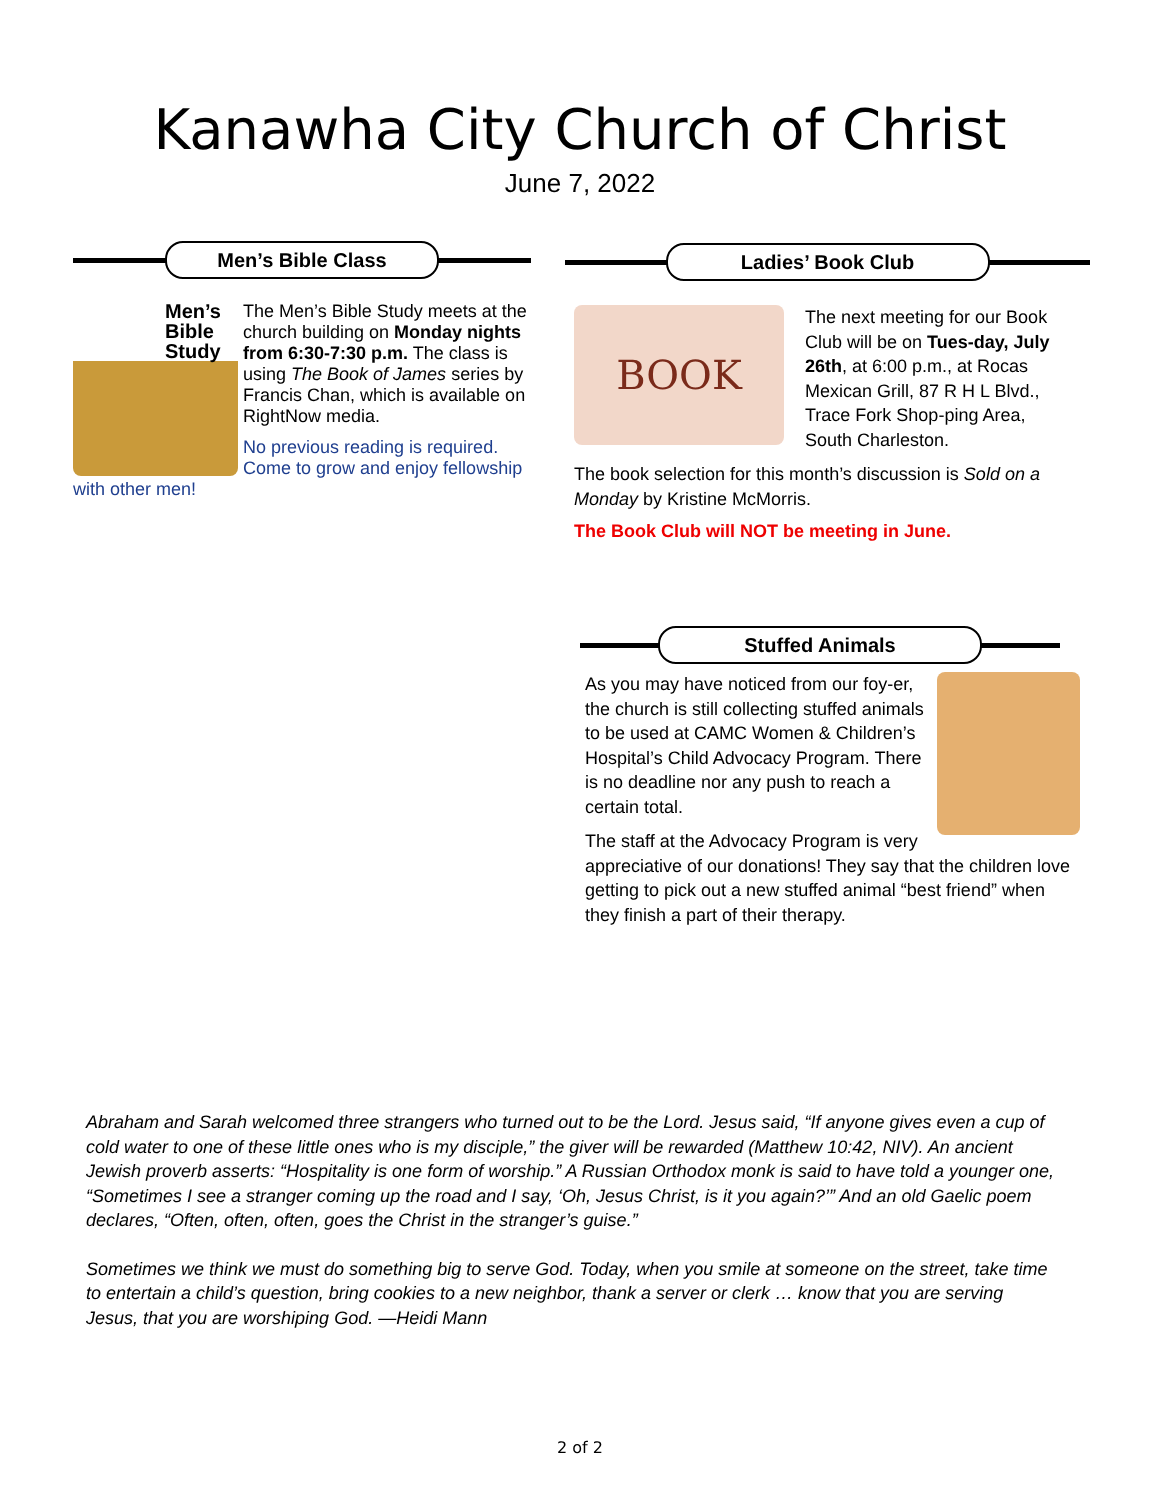Kanawha City Church of Christ
June 7, 2022
Men’s Bible Class
Men’s Bible Study
The Men’s Bible Study meets at the church building on Monday nights from 6:30-7:30 p.m. The class is using The Book of James series by Francis Chan, which is available on RightNow media.
No previous reading is required. Come to grow and enjoy fellowship with other men!
Ladies’ Book Club
BOOK
The next meeting for our Book Club will be on Tues-day, July 26th, at 6:00 p.m., at Rocas Mexican Grill, 87 R H L Blvd., Trace Fork Shop-ping Area, South Charleston.
The book selection for this month’s discussion is Sold on a Monday by Kristine McMorris.
The Book Club will NOT be meeting in June.
Stuffed Animals
As you may have noticed from our foy-er, the church is still collecting stuffed animals to be used at CAMC Women & Children’s Hospital’s Child Advocacy Program. There is no deadline nor any push to reach a certain total.
The staff at the Advocacy Program is very appreciative of our donations! They say that the children love getting to pick out a new stuffed animal “best friend” when they finish a part of their therapy.
Abraham and Sarah welcomed three strangers who turned out to be the Lord. Jesus said, “If anyone gives even a cup of cold water to one of these little ones who is my disciple,” the giver will be rewarded (Matthew 10:42, NIV). An ancient Jewish proverb asserts: “Hospitality is one form of worship.” A Russian Orthodox monk is said to have told a younger one, “Sometimes I see a stranger coming up the road and I say, ‘Oh, Jesus Christ, is it you again?’” And an old Gaelic poem declares, “Often, often, often, goes the Christ in the stranger’s guise.”
Sometimes we think we must do something big to serve God. Today, when you smile at someone on the street, take time to entertain a child’s question, bring cookies to a new neighbor, thank a server or clerk … know that you are serving Jesus, that you are worshiping God. —Heidi Mann
2 of 2